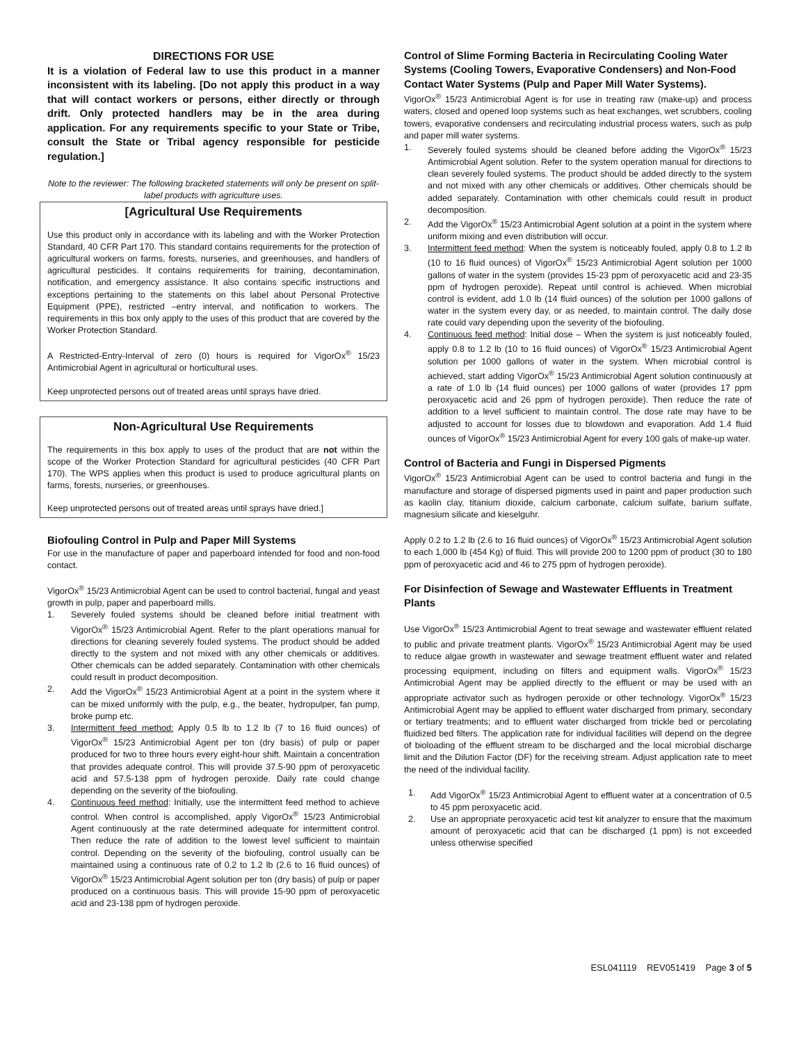DIRECTIONS FOR USE
It is a violation of Federal law to use this product in a manner inconsistent with its labeling. [Do not apply this product in a way that will contact workers or persons, either directly or through drift. Only protected handlers may be in the area during application. For any requirements specific to your State or Tribe, consult the State or Tribal agency responsible for pesticide regulation.]
Note to the reviewer: The following bracketed statements will only be present on split-label products with agriculture uses.
[Agricultural Use Requirements
Use this product only in accordance with its labeling and with the Worker Protection Standard, 40 CFR Part 170. This standard contains requirements for the protection of agricultural workers on farms, forests, nurseries, and greenhouses, and handlers of agricultural pesticides. It contains requirements for training, decontamination, notification, and emergency assistance. It also contains specific instructions and exceptions pertaining to the statements on this label about Personal Protective Equipment (PPE), restricted –entry interval, and notification to workers. The requirements in this box only apply to the uses of this product that are covered by the Worker Protection Standard.
A Restricted-Entry-Interval of zero (0) hours is required for VigorOx<sup>®</sup> 15/23 Antimicrobial Agent in agricultural or horticultural uses.
Keep unprotected persons out of treated areas until sprays have dried.
Non-Agricultural Use Requirements
The requirements in this box apply to uses of the product that are not within the scope of the Worker Protection Standard for agricultural pesticides (40 CFR Part 170). The WPS applies when this product is used to produce agricultural plants on farms, forests, nurseries, or greenhouses.
Keep unprotected persons out of treated areas until sprays have dried.]
Biofouling Control in Pulp and Paper Mill Systems
For use in the manufacture of paper and paperboard intended for food and non-food contact.
VigorOx<sup>®</sup> 15/23 Antimicrobial Agent can be used to control bacterial, fungal and yeast growth in pulp, paper and paperboard mills.
1. Severely fouled systems should be cleaned before initial treatment with VigorOx<sup>®</sup> 15/23 Antimicrobial Agent. Refer to the plant operations manual for directions for cleaning severely fouled systems. The product should be added directly to the system and not mixed with any other chemicals or additives. Other chemicals can be added separately. Contamination with other chemicals could result in product decomposition.
2. Add the VigorOx<sup>®</sup> 15/23 Antimicrobial Agent at a point in the system where it can be mixed uniformly with the pulp, e.g., the beater, hydropulper, fan pump, broke pump etc.
3. Intermittent feed method: Apply 0.5 lb to 1.2 lb (7 to 16 fluid ounces) of VigorOx<sup>®</sup> 15/23 Antimicrobial Agent per ton (dry basis) of pulp or paper produced for two to three hours every eight-hour shift. Maintain a concentration that provides adequate control. This will provide 37.5-90 ppm of peroxyacetic acid and 57.5-138 ppm of hydrogen peroxide. Daily rate could change depending on the severity of the biofouling.
4. Continuous feed method: Initially, use the intermittent feed method to achieve control. When control is accomplished, apply VigorOx<sup>®</sup> 15/23 Antimicrobial Agent continuously at the rate determined adequate for intermittent control. Then reduce the rate of addition to the lowest level sufficient to maintain control. Depending on the severity of the biofouling, control usually can be maintained using a continuous rate of 0.2 to 1.2 lb (2.6 to 16 fluid ounces) of VigorOx<sup>®</sup> 15/23 Antimicrobial Agent solution per ton (dry basis) of pulp or paper produced on a continuous basis. This will provide 15-90 ppm of peroxyacetic acid and 23-138 ppm of hydrogen peroxide.
Control of Slime Forming Bacteria in Recirculating Cooling Water Systems (Cooling Towers, Evaporative Condensers) and Non-Food Contact Water Systems (Pulp and Paper Mill Water Systems).
VigorOx<sup>®</sup> 15/23 Antimicrobial Agent is for use in treating raw (make-up) and process waters, closed and opened loop systems such as heat exchanges, wet scrubbers, cooling towers, evaporative condensers and recirculating industrial process waters, such as pulp and paper mill water systems.
1. Severely fouled systems should be cleaned before adding the VigorOx<sup>®</sup> 15/23 Antimicrobial Agent solution. Refer to the system operation manual for directions to clean severely fouled systems. The product should be added directly to the system and not mixed with any other chemicals or additives. Other chemicals should be added separately. Contamination with other chemicals could result in product decomposition.
2. Add the VigorOx<sup>®</sup> 15/23 Antimicrobial Agent solution at a point in the system where uniform mixing and even distribution will occur.
3. Intermittent feed method: When the system is noticeably fouled, apply 0.8 to 1.2 lb (10 to 16 fluid ounces) of VigorOx<sup>®</sup> 15/23 Antimicrobial Agent solution per 1000 gallons of water in the system (provides 15-23 ppm of peroxyacetic acid and 23-35 ppm of hydrogen peroxide). Repeat until control is achieved. When microbial control is evident, add 1.0 lb (14 fluid ounces) of the solution per 1000 gallons of water in the system every day, or as needed, to maintain control. The daily dose rate could vary depending upon the severity of the biofouling.
4. Continuous feed method: Initial dose – When the system is just noticeably fouled, apply 0.8 to 1.2 lb (10 to 16 fluid ounces) of VigorOx<sup>®</sup> 15/23 Antimicrobial Agent solution per 1000 gallons of water in the system. When microbial control is achieved, start adding VigorOx<sup>®</sup> 15/23 Antimicrobial Agent solution continuously at a rate of 1.0 lb (14 fluid ounces) per 1000 gallons of water (provides 17 ppm peroxyacetic acid and 26 ppm of hydrogen peroxide). Then reduce the rate of addition to a level sufficient to maintain control. The dose rate may have to be adjusted to account for losses due to blowdown and evaporation. Add 1.4 fluid ounces of VigorOx<sup>®</sup> 15/23 Antimicrobial Agent for every 100 gals of make-up water.
Control of Bacteria and Fungi in Dispersed Pigments
VigorOx<sup>®</sup> 15/23 Antimicrobial Agent can be used to control bacteria and fungi in the manufacture and storage of dispersed pigments used in paint and paper production such as kaolin clay, titanium dioxide, calcium carbonate, calcium sulfate, barium sulfate, magnesium silicate and kieselguhr.
Apply 0.2 to 1.2 lb (2.6 to 16 fluid ounces) of VigorOx<sup>®</sup> 15/23 Antimicrobial Agent solution to each 1,000 lb (454 Kg) of fluid. This will provide 200 to 1200 ppm of product (30 to 180 ppm of peroxyacetic acid and 46 to 275 ppm of hydrogen peroxide).
For Disinfection of Sewage and Wastewater Effluents in Treatment Plants
Use VigorOx<sup>®</sup> 15/23 Antimicrobial Agent to treat sewage and wastewater effluent related to public and private treatment plants. VigorOx<sup>®</sup> 15/23 Antimicrobial Agent may be used to reduce algae growth in wastewater and sewage treatment effluent water and related processing equipment, including on filters and equipment walls. VigorOx<sup>®</sup> 15/23 Antimicrobial Agent may be applied directly to the effluent or may be used with an appropriate activator such as hydrogen peroxide or other technology. VigorOx<sup>®</sup> 15/23 Antimicrobial Agent may be applied to effluent water discharged from primary, secondary or tertiary treatments; and to effluent water discharged from trickle bed or percolating fluidized bed filters. The application rate for individual facilities will depend on the degree of bioloading of the effluent stream to be discharged and the local microbial discharge limit and the Dilution Factor (DF) for the receiving stream. Adjust application rate to meet the need of the individual facility.
1. Add VigorOx<sup>®</sup> 15/23 Antimicrobial Agent to effluent water at a concentration of 0.5 to 45 ppm peroxyacetic acid.
2. Use an appropriate peroxyacetic acid test kit analyzer to ensure that the maximum amount of peroxyacetic acid that can be discharged (1 ppm) is not exceeded unless otherwise specified
ESL041119 REV051419 Page 3 of 5